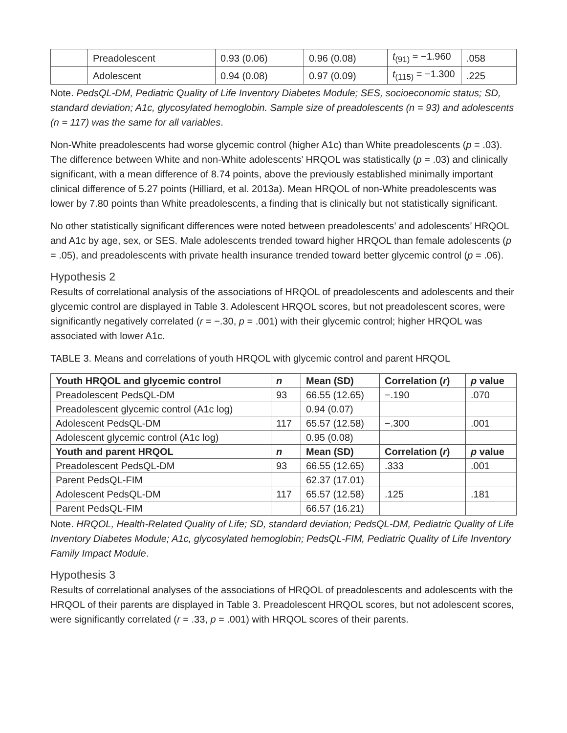| | Preadolescent | 0.93 (0.06) | 0.96 (0.08) | t<sub>(91)</sub> = −1.960 | .058 |
| | Adolescent | 0.94 (0.08) | 0.97 (0.09) | t<sub>(115)</sub> = −1.300 | .225 |
Note. PedsQL-DM, Pediatric Quality of Life Inventory Diabetes Module; SES, socioeconomic status; SD, standard deviation; A1c, glycosylated hemoglobin. Sample size of preadolescents (n = 93) and adolescents (n = 117) was the same for all variables.
Non-White preadolescents had worse glycemic control (higher A1c) than White preadolescents (p = .03). The difference between White and non-White adolescents’ HRQOL was statistically (p = .03) and clinically significant, with a mean difference of 8.74 points, above the previously established minimally important clinical difference of 5.27 points (Hilliard, et al. 2013a). Mean HRQOL of non-White preadolescents was lower by 7.80 points than White preadolescents, a finding that is clinically but not statistically significant.
No other statistically significant differences were noted between preadolescents’ and adolescents’ HRQOL and A1c by age, sex, or SES. Male adolescents trended toward higher HRQOL than female adolescents (p = .05), and preadolescents with private health insurance trended toward better glycemic control (p = .06).
Hypothesis 2
Results of correlational analysis of the associations of HRQOL of preadolescents and adolescents and their glycemic control are displayed in Table 3. Adolescent HRQOL scores, but not preadolescent scores, were significantly negatively correlated (r = −.30, p = .001) with their glycemic control; higher HRQOL was associated with lower A1c.
TABLE 3. Means and correlations of youth HRQOL with glycemic control and parent HRQOL
| Youth HRQOL and glycemic control | n | Mean (SD) | Correlation ( r ) | p value |
| --- | --- | --- | --- | --- |
| Preadolescent PedsQL-DM | 93 | 66.55 (12.65) | −.190 | .070 |
| Preadolescent glycemic control (A1c log) | | 0.94 (0.07) | | |
| Adolescent PedsQL-DM | 117 | 65.57 (12.58) | −.300 | .001 |
| Adolescent glycemic control (A1c log) | | 0.95 (0.08) | | |
| Youth and parent HRQOL | n | Mean (SD) | Correlation ( r ) | p value |
| Preadolescent PedsQL-DM | 93 | 66.55 (12.65) | .333 | .001 |
| Parent PedsQL-FIM | | 62.37 (17.01) | | |
| Adolescent PedsQL-DM | 117 | 65.57 (12.58) | .125 | .181 |
| Parent PedsQL-FIM | | 66.57 (16.21) | | |
Note. HRQOL, Health-Related Quality of Life; SD, standard deviation; PedsQL-DM, Pediatric Quality of Life Inventory Diabetes Module; A1c, glycosylated hemoglobin; PedsQL-FIM, Pediatric Quality of Life Inventory Family Impact Module.
Hypothesis 3
Results of correlational analyses of the associations of HRQOL of preadolescents and adolescents with the HRQOL of their parents are displayed in Table 3. Preadolescent HRQOL scores, but not adolescent scores, were significantly correlated (r = .33, p = .001) with HRQOL scores of their parents.